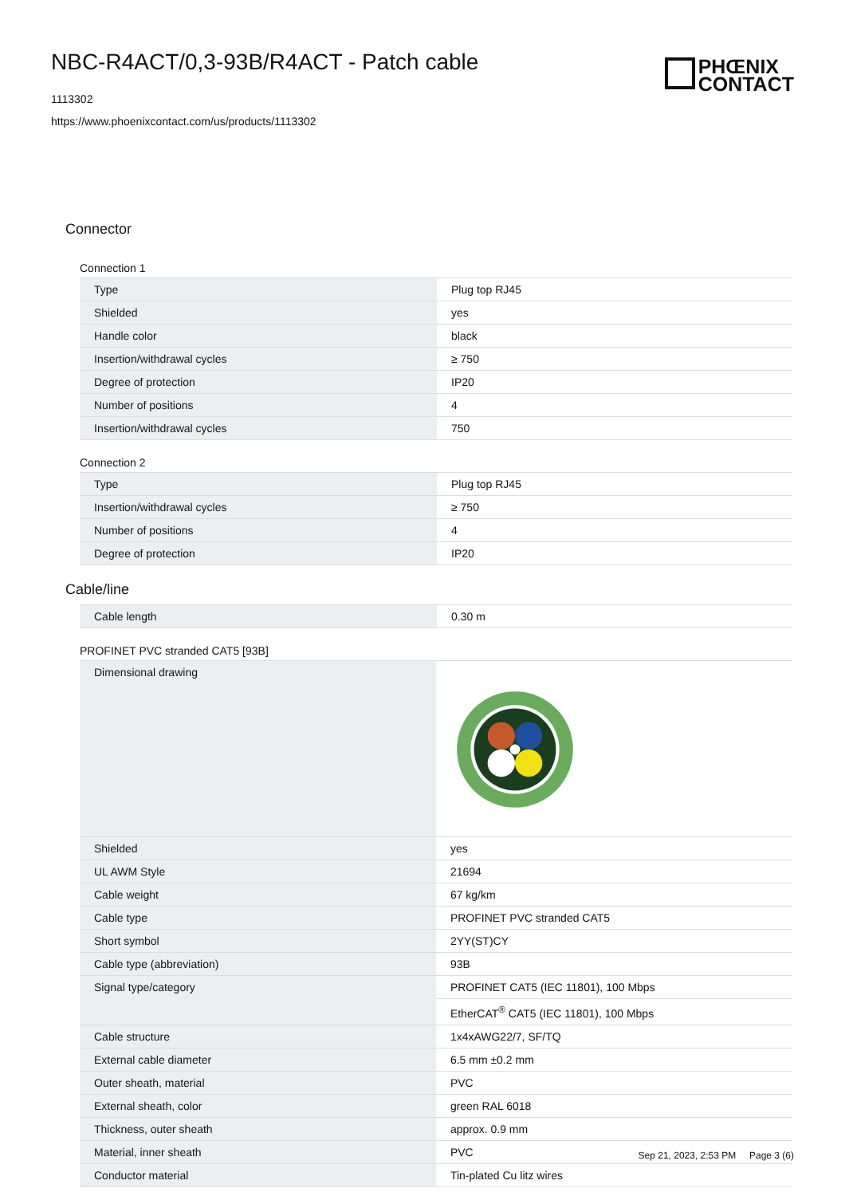NBC-R4ACT/0,3-93B/R4ACT - Patch cable
1113302
https://www.phoenixcontact.com/us/products/1113302
PHŒNIX
CONTACT
Connector
Connection 1
| Type | Plug top RJ45 |
| Shielded | yes |
| Handle color | black |
| Insertion/withdrawal cycles | ≥ 750 |
| Degree of protection | IP20 |
| Number of positions | 4 |
| Insertion/withdrawal cycles | 750 |
Connection 2
| Type | Plug top RJ45 |
| Insertion/withdrawal cycles | ≥ 750 |
| Number of positions | 4 |
| Degree of protection | IP20 |
Cable/line
| Cable length | 0.30 m |
PROFINET PVC stranded CAT5 [93B]
| Dimensional drawing | |
| Shielded | yes |
| UL AWM Style | 21694 |
| Cable weight | 67 kg/km |
| Cable type | PROFINET PVC stranded CAT5 |
| Short symbol | 2YY(ST)CY |
| Cable type (abbreviation) | 93B |
| Signal type/category | PROFINET CAT5 (IEC 11801), 100 Mbps |
| | EtherCAT<sup>®</sup> CAT5 (IEC 11801), 100 Mbps |
| Cable structure | 1x4xAWG22/7, SF/TQ |
| External cable diameter | 6.5 mm ±0.2 mm |
| Outer sheath, material | PVC |
| External sheath, color | green RAL 6018 |
| Thickness, outer sheath | approx. 0.9 mm |
| Material, inner sheath | PVC |
| Conductor material | Tin-plated Cu litz wires |
Sep 21, 2023, 2:53 PM Page 3 (6)